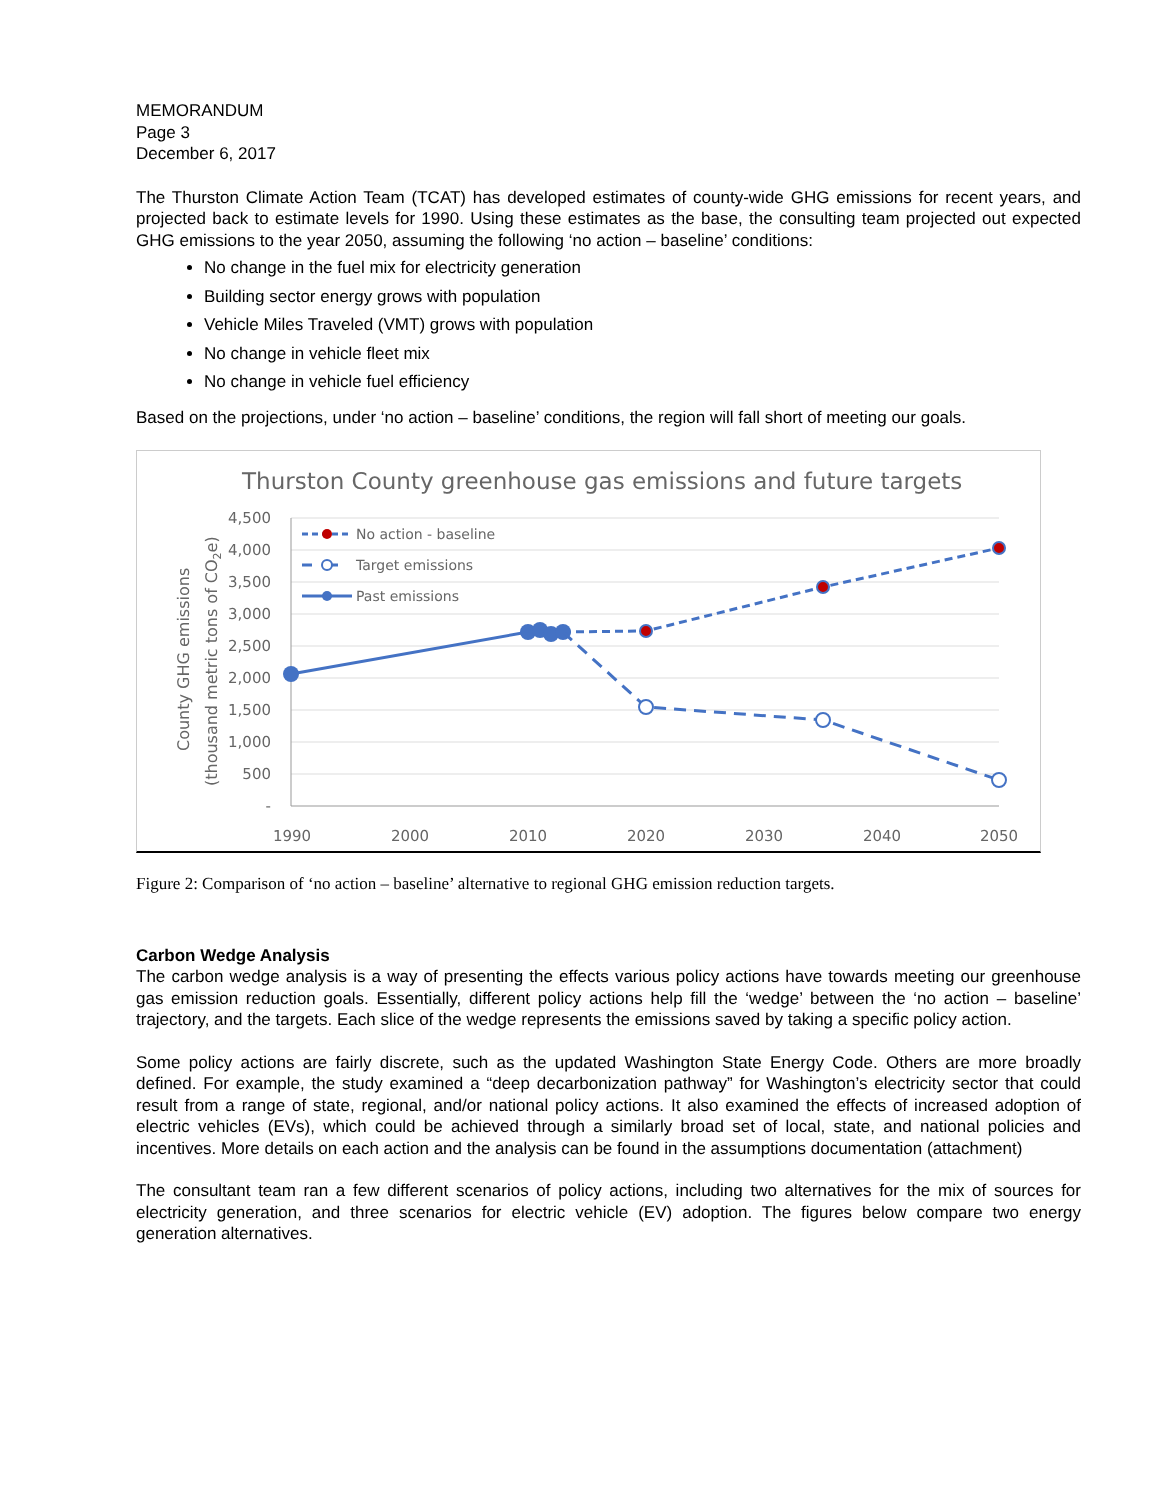MEMORANDUM
Page 3
December 6, 2017
The Thurston Climate Action Team (TCAT) has developed estimates of county-wide GHG emissions for recent years, and projected back to estimate levels for 1990. Using these estimates as the base, the consulting team projected out expected GHG emissions to the year 2050, assuming the following ‘no action – baseline’ conditions:
No change in the fuel mix for electricity generation
Building sector energy grows with population
Vehicle Miles Traveled (VMT) grows with population
No change in vehicle fleet mix
No change in vehicle fuel efficiency
Based on the projections, under ‘no action – baseline’ conditions, the region will fall short of meeting our goals.
Thurston County greenhouse gas emissions and future targets
4,500
4,000
3,500
3,000
2,500
2,000
1,500
1,000
500
-
1990
2000
2010
2020
2030
2040
2050
County GHG emissions
(thousand metric tons of CO2e)
No action - baseline
Target emissions
Past emissions
Figure 2: Comparison of ‘no action – baseline’ alternative to regional GHG emission reduction targets.
Carbon Wedge Analysis
The carbon wedge analysis is a way of presenting the effects various policy actions have towards meeting our greenhouse gas emission reduction goals. Essentially, different policy actions help fill the ‘wedge’ between the ‘no action – baseline’ trajectory, and the targets. Each slice of the wedge represents the emissions saved by taking a specific policy action.
Some policy actions are fairly discrete, such as the updated Washington State Energy Code. Others are more broadly defined. For example, the study examined a “deep decarbonization pathway” for Washington’s electricity sector that could result from a range of state, regional, and/or national policy actions. It also examined the effects of increased adoption of electric vehicles (EVs), which could be achieved through a similarly broad set of local, state, and national policies and incentives. More details on each action and the analysis can be found in the assumptions documentation (attachment)
The consultant team ran a few different scenarios of policy actions, including two alternatives for the mix of sources for electricity generation, and three scenarios for electric vehicle (EV) adoption. The figures below compare two energy generation alternatives.